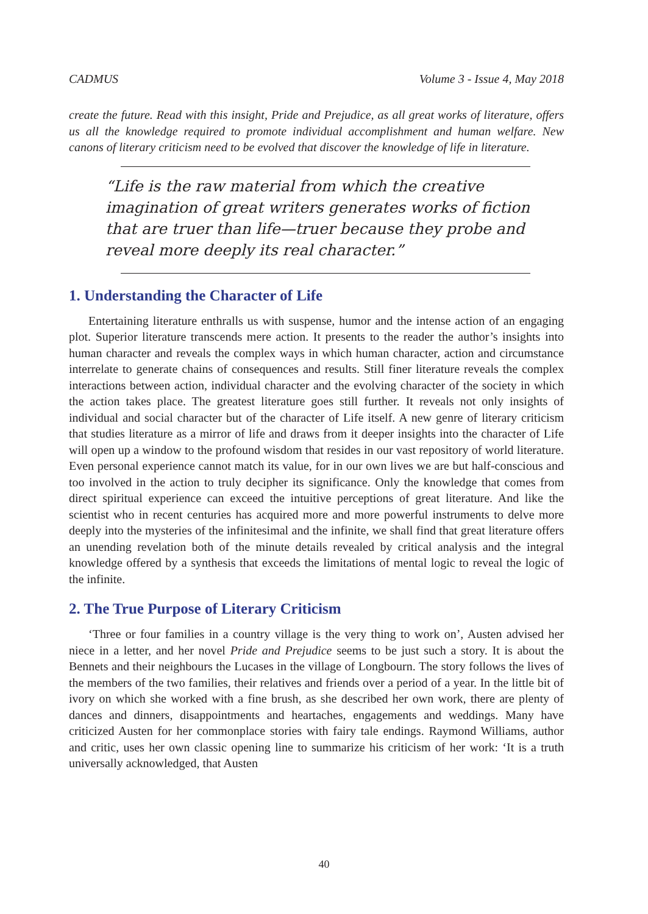CADMUS Volume 3 - Issue 4, May 2018
create the future. Read with this insight, Pride and Prejudice, as all great works of literature, offers us all the knowledge required to promote individual accomplishment and human welfare. New canons of literary criticism need to be evolved that discover the knowledge of life in literature.
“Life is the raw material from which the creative imagination of great writers generates works of fiction that are truer than life—truer because they probe and reveal more deeply its real character.”
1. Understanding the Character of Life
Entertaining literature enthralls us with suspense, humor and the intense action of an engaging plot. Superior literature transcends mere action. It presents to the reader the author’s insights into human character and reveals the complex ways in which human character, action and circumstance interrelate to generate chains of consequences and results. Still finer literature reveals the complex interactions between action, individual character and the evolving character of the society in which the action takes place. The greatest literature goes still further. It reveals not only insights of individual and social character but of the character of Life itself. A new genre of literary criticism that studies literature as a mirror of life and draws from it deeper insights into the character of Life will open up a window to the profound wisdom that resides in our vast repository of world literature. Even personal experience cannot match its value, for in our own lives we are but half-conscious and too involved in the action to truly decipher its significance. Only the knowledge that comes from direct spiritual experience can exceed the intuitive perceptions of great literature. And like the scientist who in recent centuries has acquired more and more powerful instruments to delve more deeply into the mysteries of the infinitesimal and the infinite, we shall find that great literature offers an unending revelation both of the minute details revealed by critical analysis and the integral knowledge offered by a synthesis that exceeds the limitations of mental logic to reveal the logic of the infinite.
2. The True Purpose of Literary Criticism
‘Three or four families in a country village is the very thing to work on’, Austen advised her niece in a letter, and her novel Pride and Prejudice seems to be just such a story. It is about the Bennets and their neighbours the Lucases in the village of Longbourn. The story follows the lives of the members of the two families, their relatives and friends over a period of a year. In the little bit of ivory on which she worked with a fine brush, as she described her own work, there are plenty of dances and dinners, disappointments and heartaches, engagements and weddings. Many have criticized Austen for her commonplace stories with fairy tale endings. Raymond Williams, author and critic, uses her own classic opening line to summarize his criticism of her work: ‘It is a truth universally acknowledged, that Austen
40